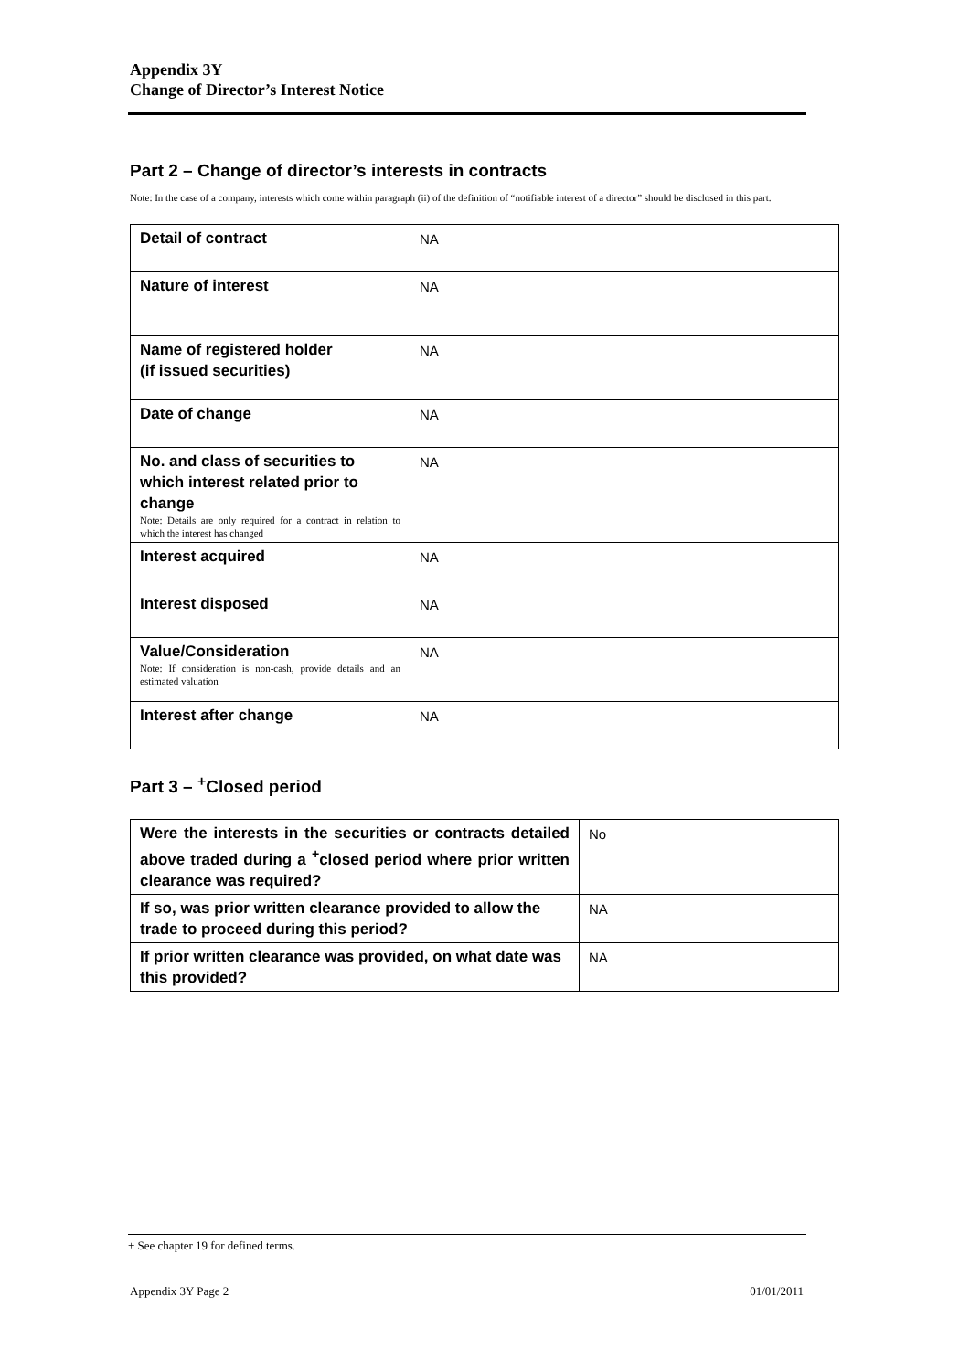Appendix 3Y
Change of Director’s Interest Notice
Part 2 – Change of director’s interests in contracts
Note: In the case of a company, interests which come within paragraph (ii) of the definition of “notifiable interest of a director” should be disclosed in this part.
| Detail of contract | NA |
| Nature of interest | NA |
| Name of registered holder (if issued securities) | NA |
| Date of change | NA |
| No. and class of securities to which interest related prior to change Note: Details are only required for a contract in relation to which the interest has changed | NA |
| Interest acquired | NA |
| Interest disposed | NA |
| Value/Consideration Note: If consideration is non-cash, provide details and an estimated valuation | NA |
| Interest after change | NA |
Part 3 – <sup>+</sup>Closed period
| Were the interests in the securities or contracts detailed above traded during a <sup>+</sup>closed period where prior written clearance was required? | No |
| If so, was prior written clearance provided to allow the trade to proceed during this period? | NA |
| If prior written clearance was provided, on what date was this provided? | NA |
+ See chapter 19 for defined terms.
Appendix 3Y Page 2 01/01/2011